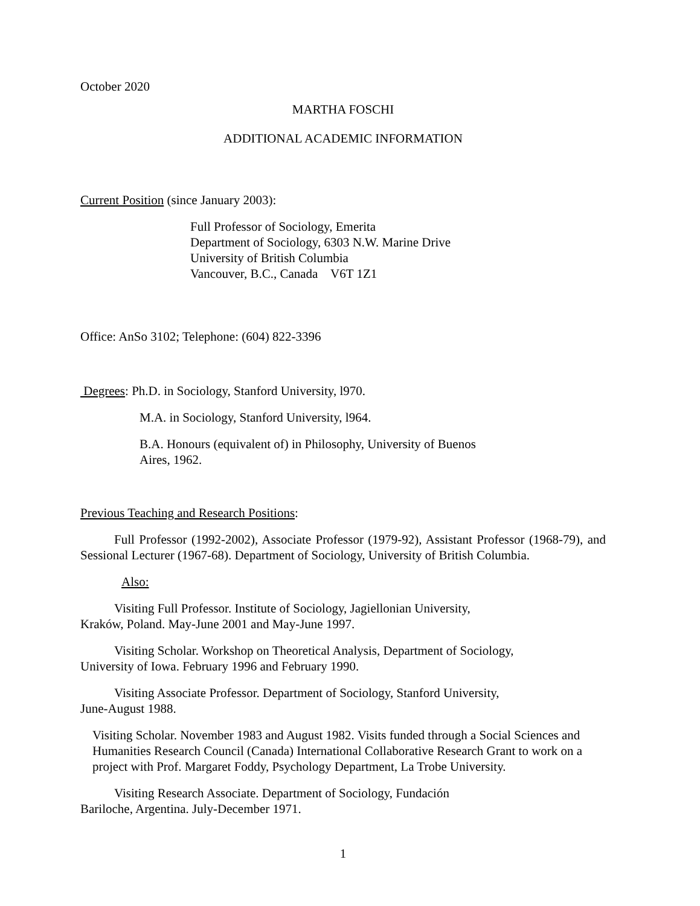October 2020
MARTHA FOSCHI
ADDITIONAL ACADEMIC INFORMATION
Current Position (since January 2003):
Full Professor of Sociology, Emerita
Department of Sociology, 6303 N.W. Marine Drive
University of British Columbia
Vancouver, B.C., Canada V6T 1Z1
Office: AnSo 3102; Telephone: (604) 822-3396
Degrees: Ph.D. in Sociology, Stanford University, l970.
M.A. in Sociology, Stanford University, l964.
B.A. Honours (equivalent of) in Philosophy, University of Buenos
Aires, 1962.
Previous Teaching and Research Positions:
Full Professor (1992-2002), Associate Professor (1979-92), Assistant Professor (1968-79), and Sessional Lecturer (1967-68). Department of Sociology, University of British Columbia.
Also:
Visiting Full Professor. Institute of Sociology, Jagiellonian University,
Kraków, Poland. May-June 2001 and May-June 1997.
Visiting Scholar. Workshop on Theoretical Analysis, Department of Sociology,
University of Iowa. February 1996 and February 1990.
Visiting Associate Professor. Department of Sociology, Stanford University,
June-August 1988.
Visiting Scholar. November 1983 and August 1982. Visits funded through a Social Sciences and Humanities Research Council (Canada) International Collaborative Research Grant to work on a project with Prof. Margaret Foddy, Psychology Department, La Trobe University.
Visiting Research Associate. Department of Sociology, Fundación
Bariloche, Argentina. July-December 1971.
1